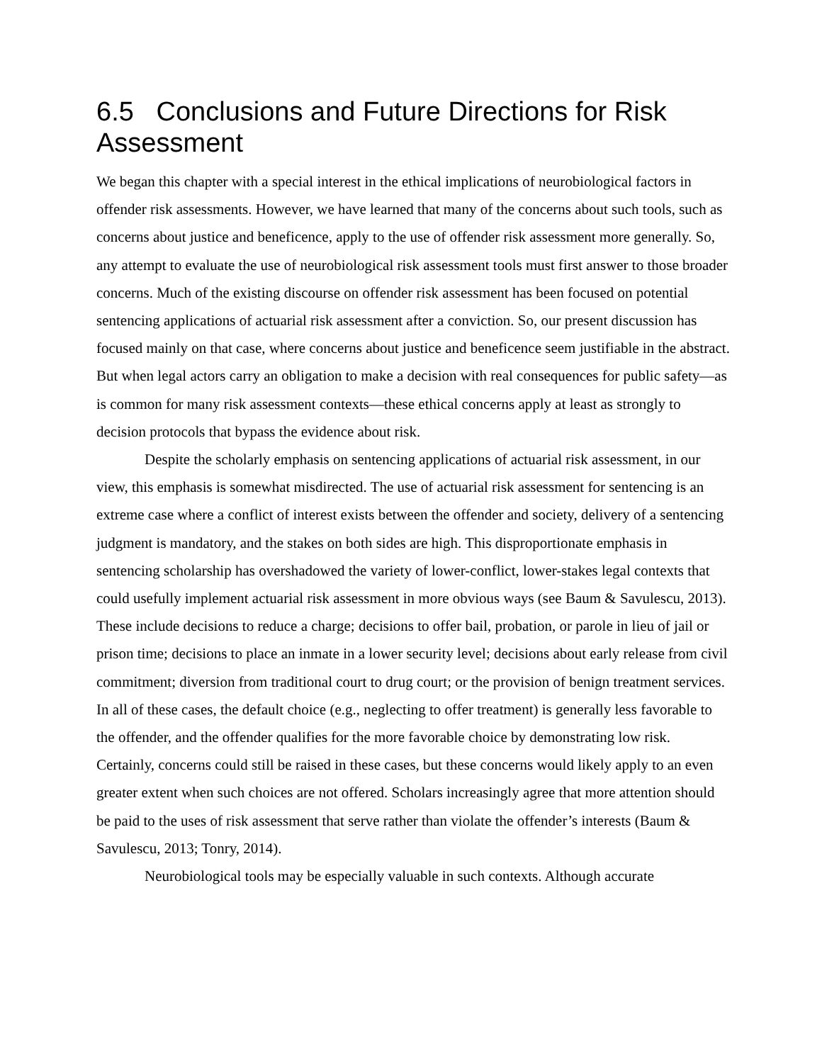6.5 Conclusions and Future Directions for Risk Assessment
We began this chapter with a special interest in the ethical implications of neurobiological factors in offender risk assessments. However, we have learned that many of the concerns about such tools, such as concerns about justice and beneficence, apply to the use of offender risk assessment more generally. So, any attempt to evaluate the use of neurobiological risk assessment tools must first answer to those broader concerns. Much of the existing discourse on offender risk assessment has been focused on potential sentencing applications of actuarial risk assessment after a conviction. So, our present discussion has focused mainly on that case, where concerns about justice and beneficence seem justifiable in the abstract. But when legal actors carry an obligation to make a decision with real consequences for public safety—as is common for many risk assessment contexts—these ethical concerns apply at least as strongly to decision protocols that bypass the evidence about risk.
Despite the scholarly emphasis on sentencing applications of actuarial risk assessment, in our view, this emphasis is somewhat misdirected. The use of actuarial risk assessment for sentencing is an extreme case where a conflict of interest exists between the offender and society, delivery of a sentencing judgment is mandatory, and the stakes on both sides are high. This disproportionate emphasis in sentencing scholarship has overshadowed the variety of lower-conflict, lower-stakes legal contexts that could usefully implement actuarial risk assessment in more obvious ways (see Baum & Savulescu, 2013). These include decisions to reduce a charge; decisions to offer bail, probation, or parole in lieu of jail or prison time; decisions to place an inmate in a lower security level; decisions about early release from civil commitment; diversion from traditional court to drug court; or the provision of benign treatment services. In all of these cases, the default choice (e.g., neglecting to offer treatment) is generally less favorable to the offender, and the offender qualifies for the more favorable choice by demonstrating low risk. Certainly, concerns could still be raised in these cases, but these concerns would likely apply to an even greater extent when such choices are not offered. Scholars increasingly agree that more attention should be paid to the uses of risk assessment that serve rather than violate the offender’s interests (Baum & Savulescu, 2013; Tonry, 2014).
Neurobiological tools may be especially valuable in such contexts. Although accurate